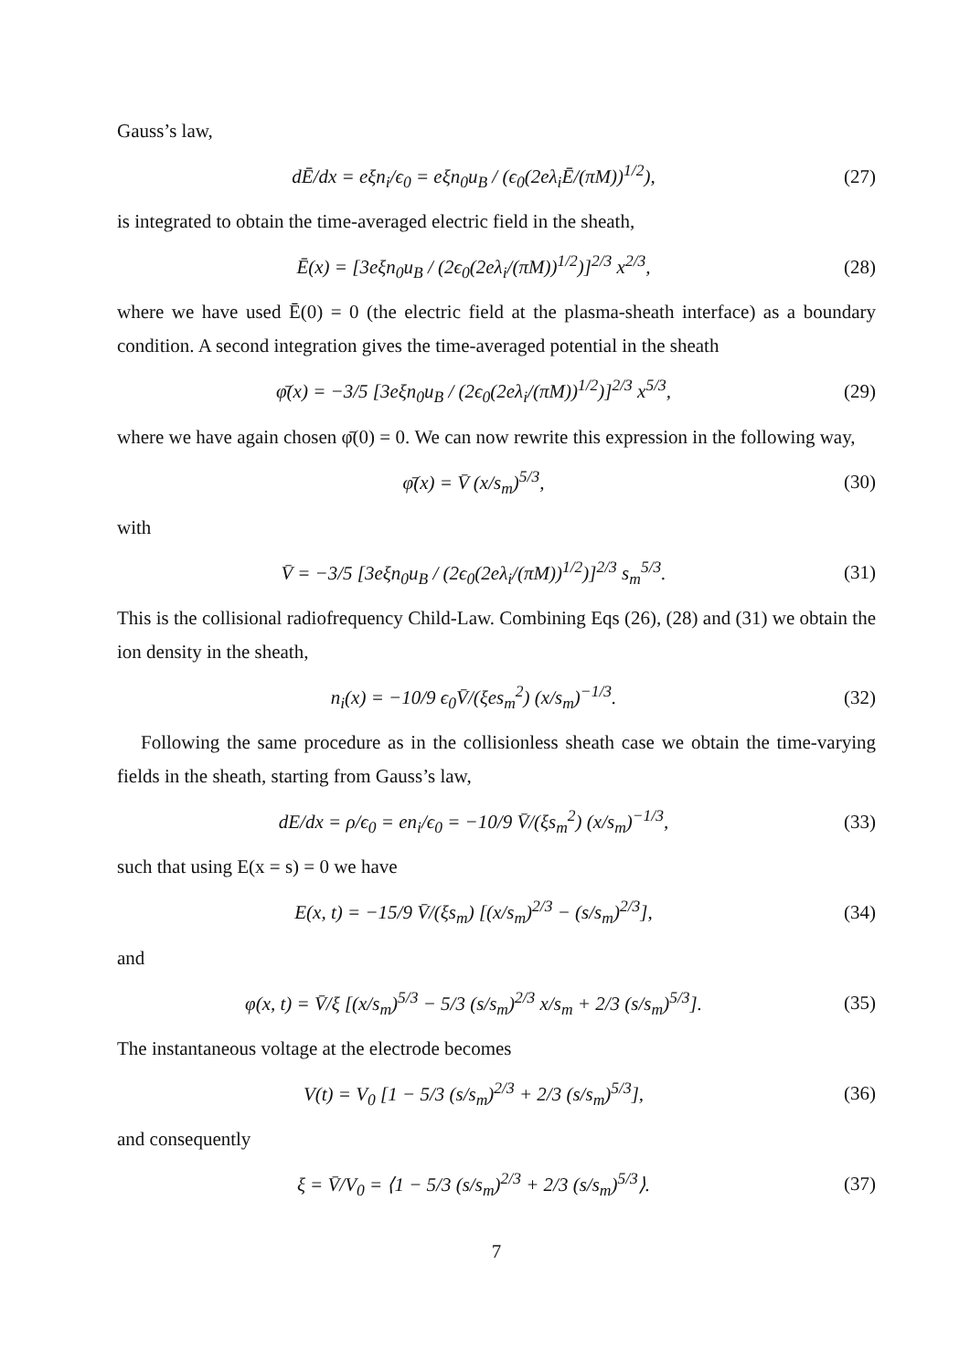Gauss’s law,
dĒ/dx = eξn<sub>i</sub>/ϵ<sub>0</sub> = eξn<sub>0</sub>u<sub>B</sub> / (ϵ<sub>0</sub>(2eλ<sub>i</sub>Ē/(πM))<sup>1/2</sup>),
(27)
is integrated to obtain the time-averaged electric field in the sheath,
Ē(x) = [3eξn<sub>0</sub>u<sub>B</sub> / (2ϵ<sub>0</sub>(2eλ<sub>i</sub>/(πM))<sup>1/2</sup>)]<sup>2/3</sup> x<sup>2/3</sup>,
(28)
where we have used Ē(0) = 0 (the electric field at the plasma-sheath interface) as a boundary condition. A second integration gives the time-averaged potential in the sheath
φ̄(x) = −3/5 [3eξn<sub>0</sub>u<sub>B</sub> / (2ϵ<sub>0</sub>(2eλ<sub>i</sub>/(πM))<sup>1/2</sup>)]<sup>2/3</sup> x<sup>5/3</sup>,
(29)
where we have again chosen φ̄(0) = 0. We can now rewrite this expression in the following way,
φ̄(x) = V̄ (x/s<sub>m</sub>)<sup>5/3</sup>,
(30)
with
V̄ = −3/5 [3eξn<sub>0</sub>u<sub>B</sub> / (2ϵ<sub>0</sub>(2eλ<sub>i</sub>/(πM))<sup>1/2</sup>)]<sup>2/3</sup> s<sub>m</sub><sup>5/3</sup>.
(31)
This is the collisional radiofrequency Child-Law. Combining Eqs (26), (28) and (31) we obtain the ion density in the sheath,
n<sub>i</sub>(x) = −10/9 ϵ<sub>0</sub>V̄/(ξes<sub>m</sub><sup>2</sup>) (x/s<sub>m</sub>)<sup>−1/3</sup>.
(32)
Following the same procedure as in the collisionless sheath case we obtain the time-varying fields in the sheath, starting from Gauss’s law,
dE/dx = ρ/ϵ<sub>0</sub> = en<sub>i</sub>/ϵ<sub>0</sub> = −10/9 V̄/(ξs<sub>m</sub><sup>2</sup>) (x/s<sub>m</sub>)<sup>−1/3</sup>,
(33)
such that using E(x = s) = 0 we have
E(x, t) = −15/9 V̄/(ξs<sub>m</sub>) [(x/s<sub>m</sub>)<sup>2/3</sup> − (s/s<sub>m</sub>)<sup>2/3</sup>],
(34)
and
φ(x, t) = V̄/ξ [(x/s<sub>m</sub>)<sup>5/3</sup> − 5/3 (s/s<sub>m</sub>)<sup>2/3</sup> x/s<sub>m</sub> + 2/3 (s/s<sub>m</sub>)<sup>5/3</sup>].
(35)
The instantaneous voltage at the electrode becomes
V(t) = V<sub>0</sub> [1 − 5/3 (s/s<sub>m</sub>)<sup>2/3</sup> + 2/3 (s/s<sub>m</sub>)<sup>5/3</sup>],
(36)
and consequently
ξ = V̄/V<sub>0</sub> = ⟨1 − 5/3 (s/s<sub>m</sub>)<sup>2/3</sup> + 2/3 (s/s<sub>m</sub>)<sup>5/3</sup>⟩.
(37)
7